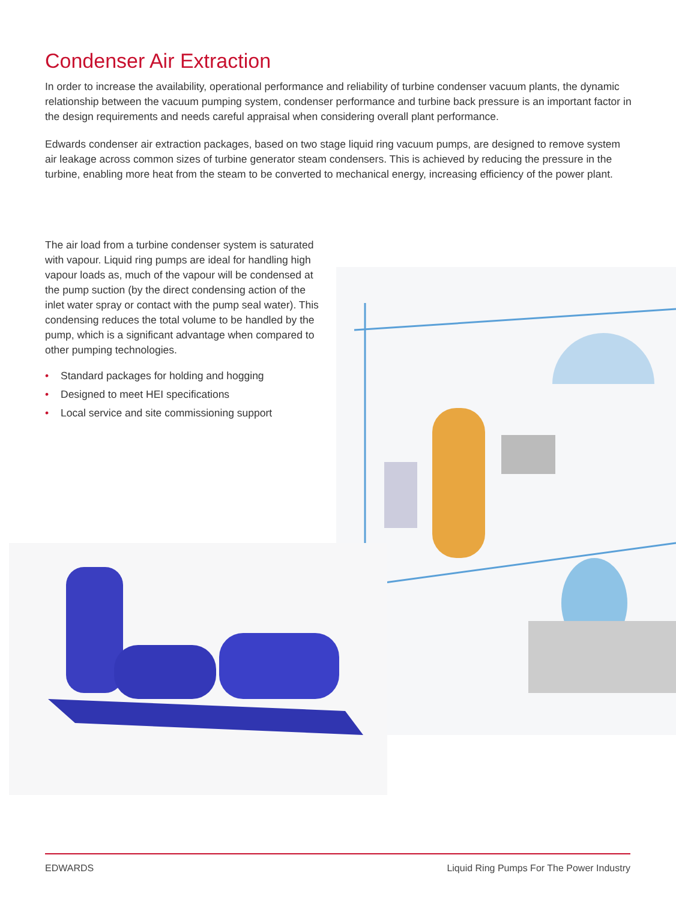Condenser Air Extraction
In order to increase the availability, operational performance and reliability of turbine condenser vacuum plants, the dynamic relationship between the vacuum pumping system, condenser performance and turbine back pressure is an important factor in the design requirements and needs careful appraisal when considering overall plant performance.
Edwards condenser air extraction packages, based on two stage liquid ring vacuum pumps, are designed to remove system air leakage across common sizes of turbine generator steam condensers. This is achieved by reducing the pressure in the turbine, enabling more heat from the steam to be converted to mechanical energy, increasing efficiency of the power plant.
The air load from a turbine condenser system is saturated with vapour. Liquid ring pumps are ideal for handling high vapour loads as, much of the vapour will be condensed at the pump suction (by the direct condensing action of the inlet water spray or contact with the pump seal water). This condensing reduces the total volume to be handled by the pump, which is a significant advantage when compared to other pumping technologies.
• Standard packages for holding and hogging
• Designed to meet HEI specifications
• Local service and site commissioning support
EDWARDS Liquid Ring Pumps For The Power Industry